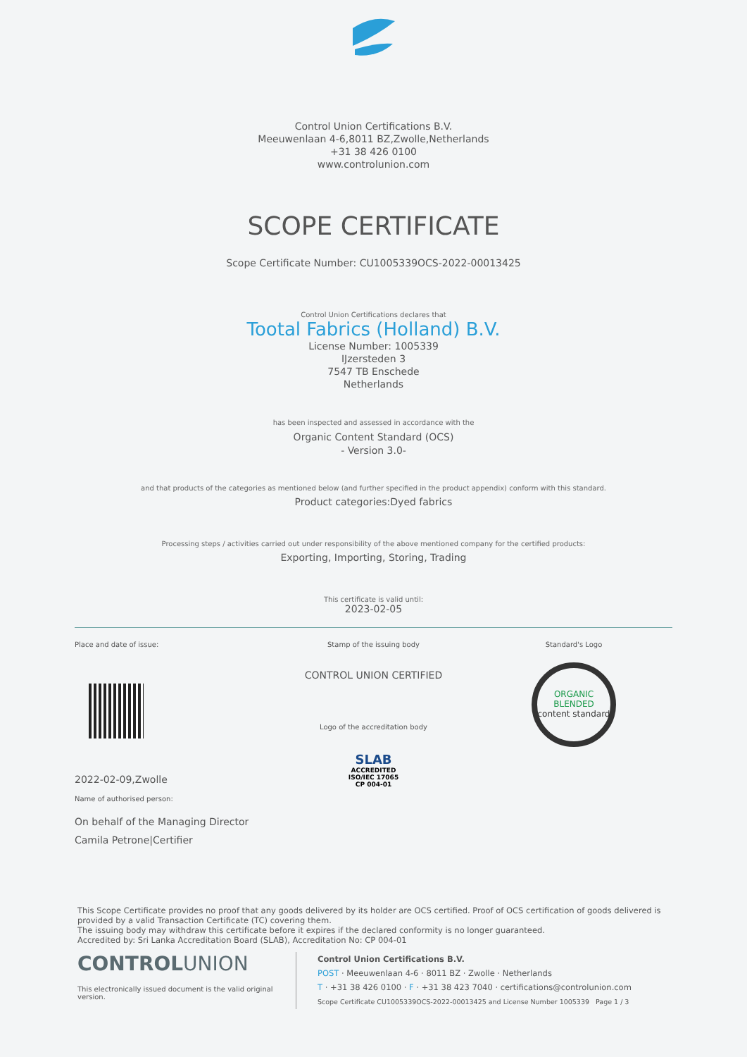Control Union Certifications B.V.
Meeuwenlaan 4-6,8011 BZ,Zwolle,Netherlands
+31 38 426 0100
www.controlunion.com
SCOPE CERTIFICATE
Scope Certificate Number: CU1005339OCS-2022-00013425
Control Union Certifications declares that
Tootal Fabrics (Holland) B.V.
License Number: 1005339
IJzersteden 3
7547 TB Enschede
Netherlands
has been inspected and assessed in accordance with the
Organic Content Standard (OCS)
- Version 3.0-
and that products of the categories as mentioned below (and further specified in the product appendix) conform with this standard.
Product categories:Dyed fabrics
Processing steps / activities carried out under responsibility of the above mentioned company for the certified products:
Exporting, Importing, Storing, Trading
This certificate is valid until:
2023-02-05
Place and date of issue:
2022-02-09,Zwolle
Name of authorised person:
On behalf of the Managing Director
Camila Petrone|Certifier
Stamp of the issuing body
CONTROL UNION CERTIFIED
Logo of the accreditation body
SLAB
ACCREDITED
ISO/IEC 17065
CP 004-01
Standard's Logo
ORGANIC BLENDED
content standard
This Scope Certificate provides no proof that any goods delivered by its holder are OCS certified. Proof of OCS certification of goods delivered is provided by a valid Transaction Certificate (TC) covering them.
The issuing body may withdraw this certificate before it expires if the declared conformity is no longer guaranteed.
Accredited by: Sri Lanka Accreditation Board (SLAB), Accreditation No: CP 004-01
CONTROLUNION
This electronically issued document is the valid original version.
Control Union Certifications B.V.
POST · Meeuwenlaan 4-6 · 8011 BZ · Zwolle · Netherlands
T · +31 38 426 0100 · F · +31 38 423 7040 · certifications@controlunion.com
Scope Certificate CU1005339OCS-2022-00013425 and License Number 1005339 Page 1 / 3